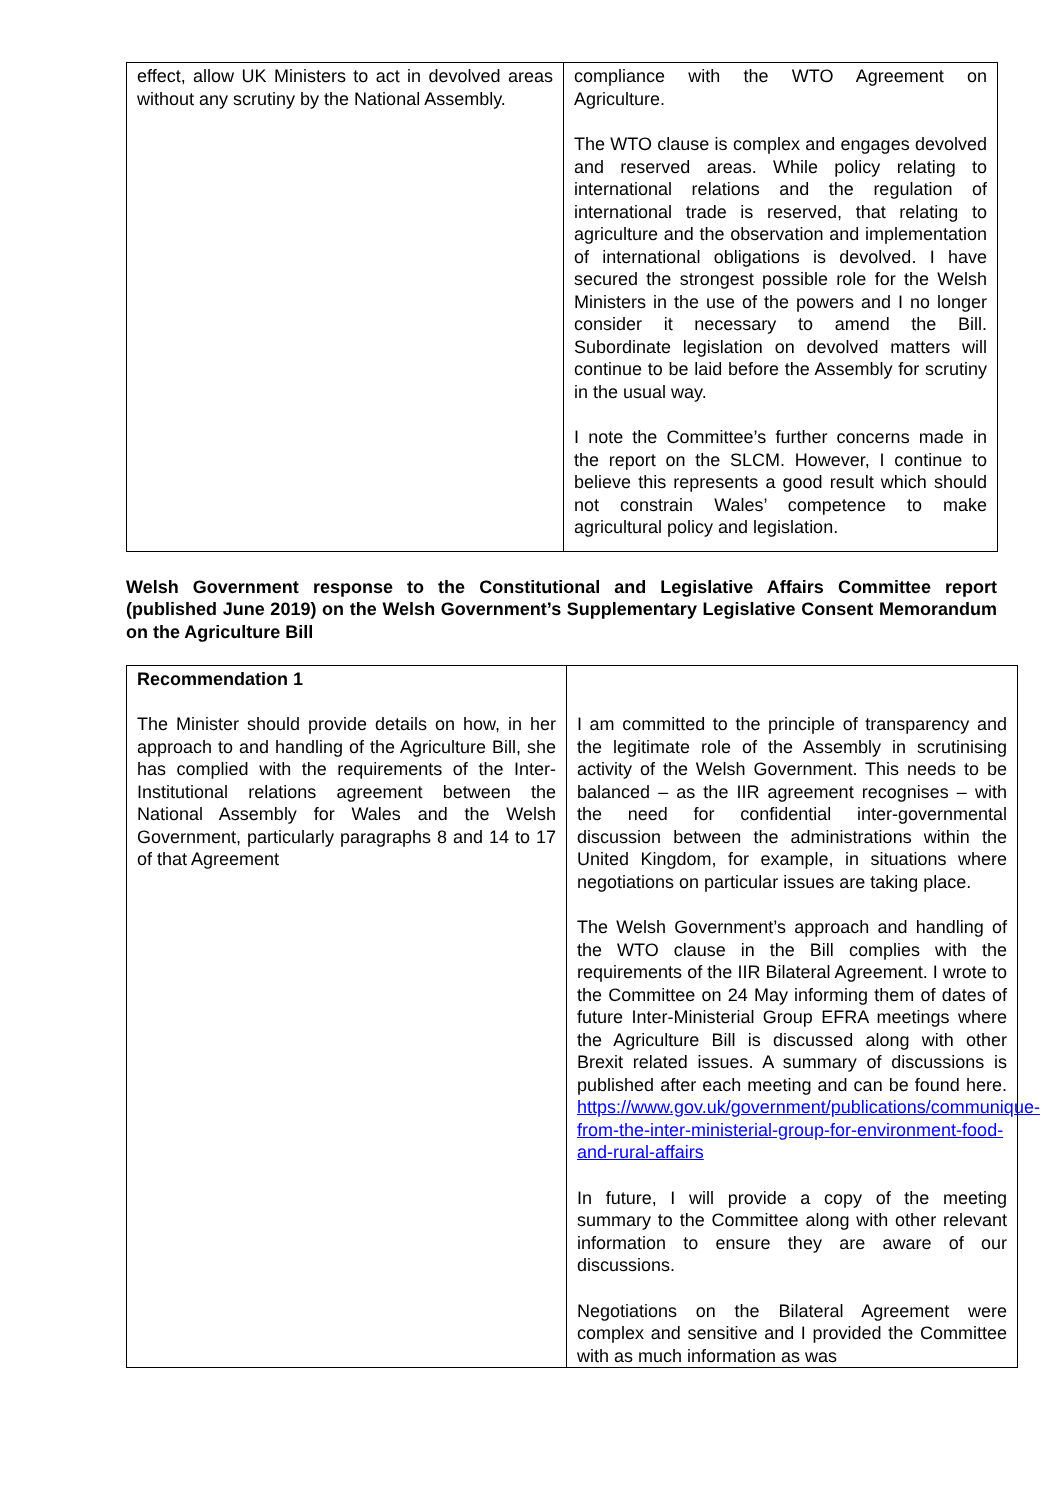| effect, allow UK Ministers to act in devolved areas without any scrutiny by the National Assembly. | compliance with the WTO Agreement on Agriculture. The WTO clause is complex and engages devolved and reserved areas. While policy relating to international relations and the regulation of international trade is reserved, that relating to agriculture and the observation and implementation of international obligations is devolved. I have secured the strongest possible role for the Welsh Ministers in the use of the powers and I no longer consider it necessary to amend the Bill. Subordinate legislation on devolved matters will continue to be laid before the Assembly for scrutiny in the usual way. I note the Committee’s further concerns made in the report on the SLCM. However, I continue to believe this represents a good result which should not constrain Wales’ competence to make agricultural policy and legislation. |
Welsh Government response to the Constitutional and Legislative Affairs Committee report (published June 2019) on the Welsh Government’s Supplementary Legislative Consent Memorandum on the Agriculture Bill
| Recommendation 1 The Minister should provide details on how, in her approach to and handling of the Agriculture Bill, she has complied with the requirements of the Inter-Institutional relations agreement between the National Assembly for Wales and the Welsh Government, particularly paragraphs 8 and 14 to 17 of that Agreement | I am committed to the principle of transparency and the legitimate role of the Assembly in scrutinising activity of the Welsh Government. This needs to be balanced – as the IIR agreement recognises – with the need for confidential inter-governmental discussion between the administrations within the United Kingdom, for example, in situations where negotiations on particular issues are taking place. The Welsh Government’s approach and handling of the WTO clause in the Bill complies with the requirements of the IIR Bilateral Agreement. I wrote to the Committee on 24 May informing them of dates of future Inter-Ministerial Group EFRA meetings where the Agriculture Bill is discussed along with other Brexit related issues. A summary of discussions is published after each meeting and can be found here. https://www.gov.uk/government/publications/communique-from-the-inter-ministerial-group-for-environment-food-and-rural-affairs In future, I will provide a copy of the meeting summary to the Committee along with other relevant information to ensure they are aware of our discussions. Negotiations on the Bilateral Agreement were complex and sensitive and I provided the Committee with as much information as was |